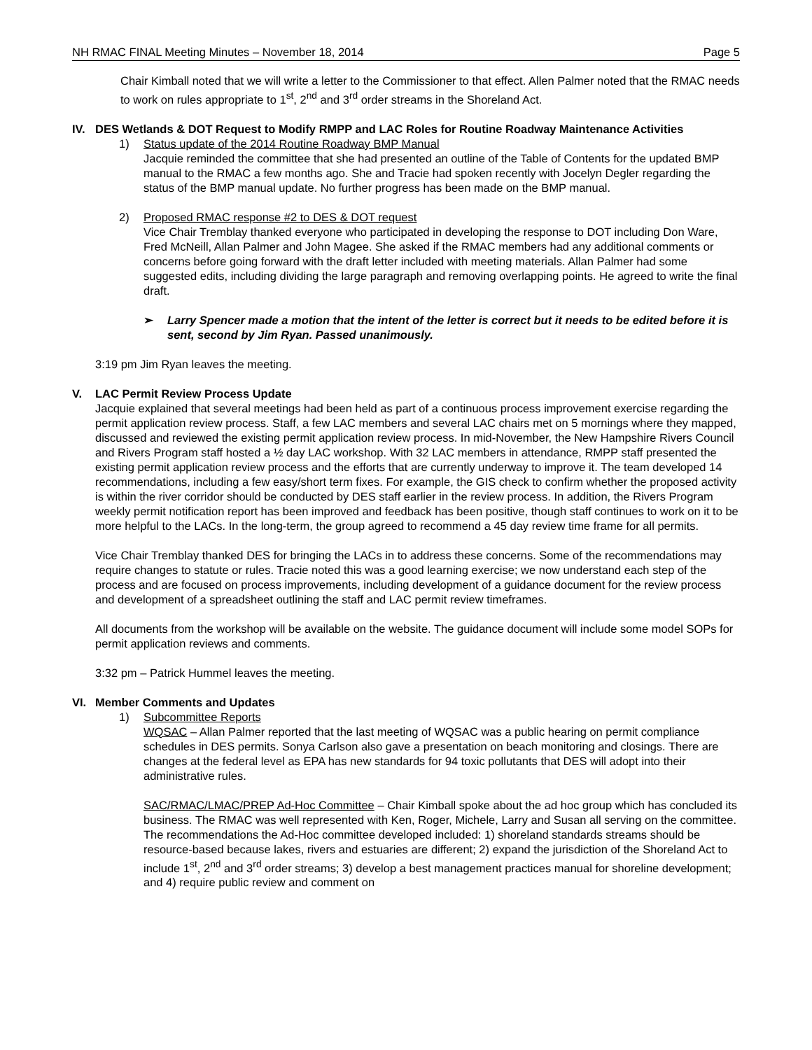NH RMAC FINAL Meeting Minutes – November 18, 2014 Page 5
Chair Kimball noted that we will write a letter to the Commissioner to that effect. Allen Palmer noted that the RMAC needs to work on rules appropriate to 1<sup>st</sup>, 2<sup>nd</sup> and 3<sup>rd</sup> order streams in the Shoreland Act.
IV. DES Wetlands & DOT Request to Modify RMPP and LAC Roles for Routine Roadway Maintenance Activities
1) Status update of the 2014 Routine Roadway BMP Manual
Jacquie reminded the committee that she had presented an outline of the Table of Contents for the updated BMP manual to the RMAC a few months ago. She and Tracie had spoken recently with Jocelyn Degler regarding the status of the BMP manual update. No further progress has been made on the BMP manual.
2) Proposed RMAC response #2 to DES & DOT request
Vice Chair Tremblay thanked everyone who participated in developing the response to DOT including Don Ware, Fred McNeill, Allan Palmer and John Magee. She asked if the RMAC members had any additional comments or concerns before going forward with the draft letter included with meeting materials. Allan Palmer had some suggested edits, including dividing the large paragraph and removing overlapping points. He agreed to write the final draft.
➢ Larry Spencer made a motion that the intent of the letter is correct but it needs to be edited before it is sent, second by Jim Ryan. Passed unanimously.
3:19 pm Jim Ryan leaves the meeting.
V. LAC Permit Review Process Update
Jacquie explained that several meetings had been held as part of a continuous process improvement exercise regarding the permit application review process. Staff, a few LAC members and several LAC chairs met on 5 mornings where they mapped, discussed and reviewed the existing permit application review process. In mid-November, the New Hampshire Rivers Council and Rivers Program staff hosted a ½ day LAC workshop. With 32 LAC members in attendance, RMPP staff presented the existing permit application review process and the efforts that are currently underway to improve it. The team developed 14 recommendations, including a few easy/short term fixes. For example, the GIS check to confirm whether the proposed activity is within the river corridor should be conducted by DES staff earlier in the review process. In addition, the Rivers Program weekly permit notification report has been improved and feedback has been positive, though staff continues to work on it to be more helpful to the LACs. In the long-term, the group agreed to recommend a 45 day review time frame for all permits.
Vice Chair Tremblay thanked DES for bringing the LACs in to address these concerns. Some of the recommendations may require changes to statute or rules. Tracie noted this was a good learning exercise; we now understand each step of the process and are focused on process improvements, including development of a guidance document for the review process and development of a spreadsheet outlining the staff and LAC permit review timeframes.
All documents from the workshop will be available on the website. The guidance document will include some model SOPs for permit application reviews and comments.
3:32 pm – Patrick Hummel leaves the meeting.
VI. Member Comments and Updates
1) Subcommittee Reports
WQSAC – Allan Palmer reported that the last meeting of WQSAC was a public hearing on permit compliance schedules in DES permits. Sonya Carlson also gave a presentation on beach monitoring and closings. There are changes at the federal level as EPA has new standards for 94 toxic pollutants that DES will adopt into their administrative rules.
SAC/RMAC/LMAC/PREP Ad-Hoc Committee – Chair Kimball spoke about the ad hoc group which has concluded its business. The RMAC was well represented with Ken, Roger, Michele, Larry and Susan all serving on the committee. The recommendations the Ad-Hoc committee developed included: 1) shoreland standards streams should be resource-based because lakes, rivers and estuaries are different; 2) expand the jurisdiction of the Shoreland Act to include 1<sup>st</sup>, 2<sup>nd</sup> and 3<sup>rd</sup> order streams; 3) develop a best management practices manual for shoreline development; and 4) require public review and comment on